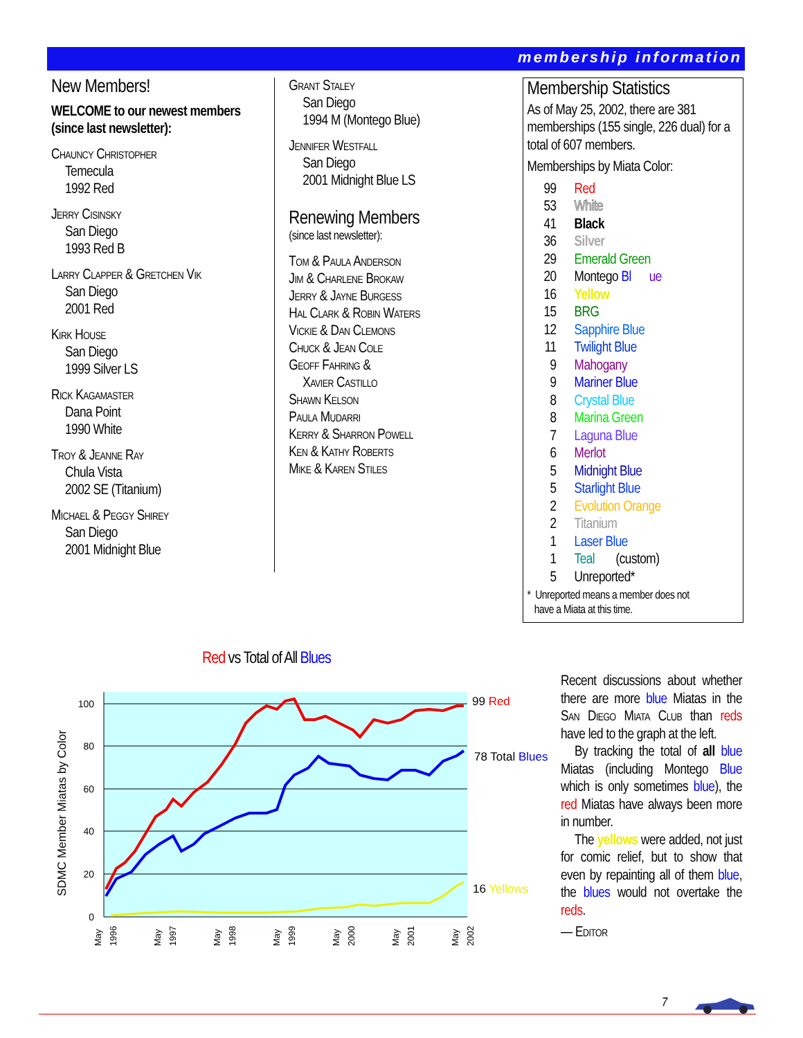membership information
New Members!
WELCOME to our newest members (since last newsletter):
Chauncy Christopher
Temecula
1992 Red
Jerry Cisinsky
San Diego
1993 Red B
Larry Clapper & Gretchen Vik
San Diego
2001 Red
Kirk House
San Diego
1999 Silver LS
Rick Kagamaster
Dana Point
1990 White
Troy & Jeanne Ray
Chula Vista
2002 SE (Titanium)
Michael & Peggy Shirey
San Diego
2001 Midnight Blue
Grant Staley
San Diego
1994 M (Montego Blue)
Jennifer Westfall
San Diego
2001 Midnight Blue LS
Renewing Members
(since last newsletter):
Tom & Paula Anderson
Jim & Charlene Brokaw
Jerry & Jayne Burgess
Hal Clark & Robin Waters
Vickie & Dan Clemons
Chuck & Jean Cole
Geoff Fahring &
Xavier Castillo
Shawn Kelson
Paula Mudarri
Kerry & Sharron Powell
Ken & Kathy Roberts
Mike & Karen Stiles
Membership Statistics
As of May 25, 2002, there are 381 memberships (155 single, 226 dual) for a total of 607 members.
Memberships by Miata Color:
99 Red
53 White
41 Black
36 Silver
29 Emerald Green
20 Montego Bl ue
16 Yellow
15 BRG
12 Sapphire Blue
11 Twilight Blue
9 Mahogany
9 Mariner Blue
8 Crystal Blue
8 Marina Green
7 Laguna Blue
6 Merlot
5 Midnight Blue
5 Starlight Blue
2 Evolution Orange
2 Titanium
1 Laser Blue
1 Teal (custom)
5 Unreported*
* Unreported means a member does not
have a Miata at this time.
Red vs Total of All Blues
100
80
60
40
20
0
SDMC Member Miatas by Color
May
1996
May
1997
May
1998
May
1999
May
2000
May
2001
May
2002
99 Red
78 Total Blues
16 Yellows
Recent discussions about whether there are more blue Miatas in the San Diego Miata Club than reds have led to the graph at the left.
By tracking the total of all blue Miatas (including Montego Blue which is only sometimes blue), the red Miatas have always been more in number.
The yellows were added, not just for comic relief, but to show that even by repainting all of them blue, the blues would not overtake the reds.
— Editor
7